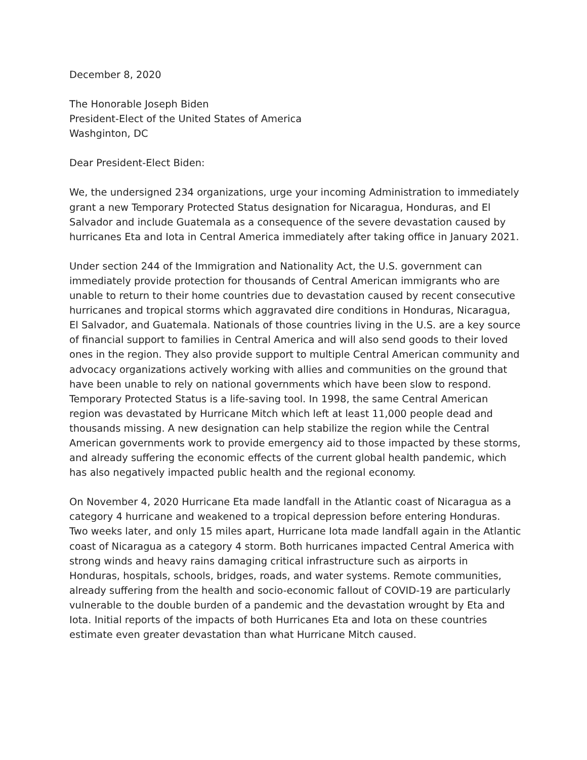December 8, 2020
The Honorable Joseph Biden
President-Elect of the United States of America
Washginton, DC
Dear President-Elect Biden:
We, the undersigned 234 organizations, urge your incoming Administration to immediately grant a new Temporary Protected Status designation for Nicaragua, Honduras, and El Salvador and include Guatemala as a consequence of the severe devastation caused by hurricanes Eta and Iota in Central America immediately after taking office in January 2021.
Under section 244 of the Immigration and Nationality Act, the U.S. government can immediately provide protection for thousands of Central American immigrants who are unable to return to their home countries due to devastation caused by recent consecutive hurricanes and tropical storms which aggravated dire conditions in Honduras, Nicaragua, El Salvador, and Guatemala. Nationals of those countries living in the U.S. are a key source of financial support to families in Central America and will also send goods to their loved ones in the region. They also provide support to multiple Central American community and advocacy organizations actively working with allies and communities on the ground that have been unable to rely on national governments which have been slow to respond. Temporary Protected Status is a life-saving tool. In 1998, the same Central American region was devastated by Hurricane Mitch which left at least 11,000 people dead and thousands missing. A new designation can help stabilize the region while the Central American governments work to provide emergency aid to those impacted by these storms, and already suffering the economic effects of the current global health pandemic, which has also negatively impacted public health and the regional economy.
On November 4, 2020 Hurricane Eta made landfall in the Atlantic coast of Nicaragua as a category 4 hurricane and weakened to a tropical depression before entering Honduras. Two weeks later, and only 15 miles apart, Hurricane Iota made landfall again in the Atlantic coast of Nicaragua as a category 4 storm. Both hurricanes impacted Central America with strong winds and heavy rains damaging critical infrastructure such as airports in Honduras, hospitals, schools, bridges, roads, and water systems. Remote communities, already suffering from the health and socio-economic fallout of COVID-19 are particularly vulnerable to the double burden of a pandemic and the devastation wrought by Eta and Iota. Initial reports of the impacts of both Hurricanes Eta and Iota on these countries estimate even greater devastation than what Hurricane Mitch caused.